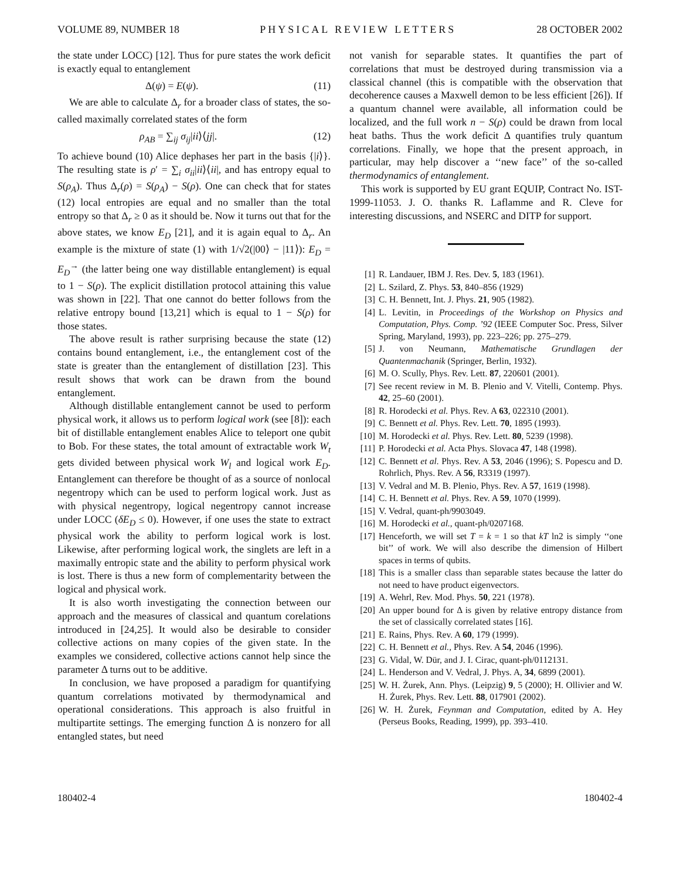VOLUME 89, NUMBER 18 PHYSICAL REVIEW LETTERS 28 OCTOBER 2002
the state under LOCC) [12]. Thus for pure states the work deficit is exactly equal to entanglement
Δ(ψ) = E(ψ). (11)
We are able to calculate Δ<sub>r</sub> for a broader class of states, the so-called maximally correlated states of the form
ρ<sub>AB</sub> = ∑<sub>ij</sub> σ<sub>ij</sub>|ii⟩⟨jj|. (12)
To achieve bound (10) Alice dephases her part in the basis {|i⟩}. The resulting state is ρ′ = ∑<sub>i</sub> σ<sub>ii</sub>|ii⟩⟨ii|, and has entropy equal to S(ρ<sub>A</sub>). Thus Δ<sub>r</sub>(ρ) = S(ρ<sub>A</sub>) − S(ρ). One can check that for states (12) local entropies are equal and no smaller than the total entropy so that Δ<sub>r</sub> ≥ 0 as it should be. Now it turns out that for the above states, we know E<sub>D</sub> [21], and it is again equal to Δ<sub>r</sub>. An example is the mixture of state (1) with 1/√2(|00⟩ − |11⟩): E<sub>D</sub> = E<sub>D</sub><sup>→</sup> (the latter being one way distillable entanglement) is equal to 1 − S(ρ). The explicit distillation protocol attaining this value was shown in [22]. That one cannot do better follows from the relative entropy bound [13,21] which is equal to 1 − S(ρ) for those states.
The above result is rather surprising because the state (12) contains bound entanglement, i.e., the entanglement cost of the state is greater than the entanglement of distillation [23]. This result shows that work can be drawn from the bound entanglement.
Although distillable entanglement cannot be used to perform physical work, it allows us to perform logical work (see [8]): each bit of distillable entanglement enables Alice to teleport one qubit to Bob. For these states, the total amount of extractable work W<sub>t</sub> gets divided between physical work W<sub>l</sub> and logical work E<sub>D</sub>. Entanglement can therefore be thought of as a source of nonlocal negentropy which can be used to perform logical work. Just as with physical negentropy, logical negentropy cannot increase under LOCC (δE<sub>D</sub> ≤ 0). However, if one uses the state to extract physical work the ability to perform logical work is lost. Likewise, after performing logical work, the singlets are left in a maximally entropic state and the ability to perform physical work is lost. There is thus a new form of complementarity between the logical and physical work.
It is also worth investigating the connection between our approach and the measures of classical and quantum corelations introduced in [24,25]. It would also be desirable to consider collective actions on many copies of the given state. In the examples we considered, collective actions cannot help since the parameter Δ turns out to be additive.
In conclusion, we have proposed a paradigm for quantifying quantum correlations motivated by thermodynamical and operational considerations. This approach is also fruitful in multipartite settings. The emerging function Δ is nonzero for all entangled states, but need
not vanish for separable states. It quantifies the part of correlations that must be destroyed during transmission via a classical channel (this is compatible with the observation that decoherence causes a Maxwell demon to be less efficient [26]). If a quantum channel were available, all information could be localized, and the full work n − S(ρ) could be drawn from local heat baths. Thus the work deficit Δ quantifies truly quantum correlations. Finally, we hope that the present approach, in particular, may help discover a ‘‘new face’’ of the so-called thermodynamics of entanglement.
This work is supported by EU grant EQUIP, Contract No. IST-1999-11053. J. O. thanks R. Laflamme and R. Cleve for interesting discussions, and NSERC and DITP for support.
[1] R. Landauer, IBM J. Res. Dev. 5, 183 (1961).
[2] L. Szilard, Z. Phys. 53, 840–856 (1929)
[3] C. H. Bennett, Int. J. Phys. 21, 905 (1982).
[4] L. Levitin, in Proceedings of the Workshop on Physics and Computation, Phys. Comp. ’92 (IEEE Computer Soc. Press, Silver Spring, Maryland, 1993), pp. 223–226; pp. 275–279.
[5] J. von Neumann, Mathematische Grundlagen der Quantenmachanik (Springer, Berlin, 1932).
[6] M. O. Scully, Phys. Rev. Lett. 87, 220601 (2001).
[7] See recent review in M. B. Plenio and V. Vitelli, Contemp. Phys. 42, 25–60 (2001).
[8] R. Horodecki et al. Phys. Rev. A 63, 022310 (2001).
[9] C. Bennett et al. Phys. Rev. Lett. 70, 1895 (1993).
[10] M. Horodecki et al. Phys. Rev. Lett. 80, 5239 (1998).
[11] P. Horodecki et al. Acta Phys. Slovaca 47, 148 (1998).
[12] C. Bennett et al. Phys. Rev. A 53, 2046 (1996); S. Popescu and D. Rohrlich, Phys. Rev. A 56, R3319 (1997).
[13] V. Vedral and M. B. Plenio, Phys. Rev. A 57, 1619 (1998).
[14] C. H. Bennett et al. Phys. Rev. A 59, 1070 (1999).
[15] V. Vedral, quant-ph/9903049.
[16] M. Horodecki et al., quant-ph/0207168.
[17] Henceforth, we will set T = k = 1 so that kT ln2 is simply ‘‘one bit’’ of work. We will also describe the dimension of Hilbert spaces in terms of qubits.
[18] This is a smaller class than separable states because the latter do not need to have product eigenvectors.
[19] A. Wehrl, Rev. Mod. Phys. 50, 221 (1978).
[20] An upper bound for Δ is given by relative entropy distance from the set of classically correlated states [16].
[21] E. Rains, Phys. Rev. A 60, 179 (1999).
[22] C. H. Bennett et al., Phys. Rev. A 54, 2046 (1996).
[23] G. Vidal, W. Dür, and J. I. Cirac, quant-ph/0112131.
[24] L. Henderson and V. Vedral, J. Phys. A, 34, 6899 (2001).
[25] W. H. Żurek, Ann. Phys. (Leipzig) 9, 5 (2000); H. Ollivier and W. H. Żurek, Phys. Rev. Lett. 88, 017901 (2002).
[26] W. H. Żurek, Feynman and Computation, edited by A. Hey (Perseus Books, Reading, 1999), pp. 393–410.
180402-4 180402-4